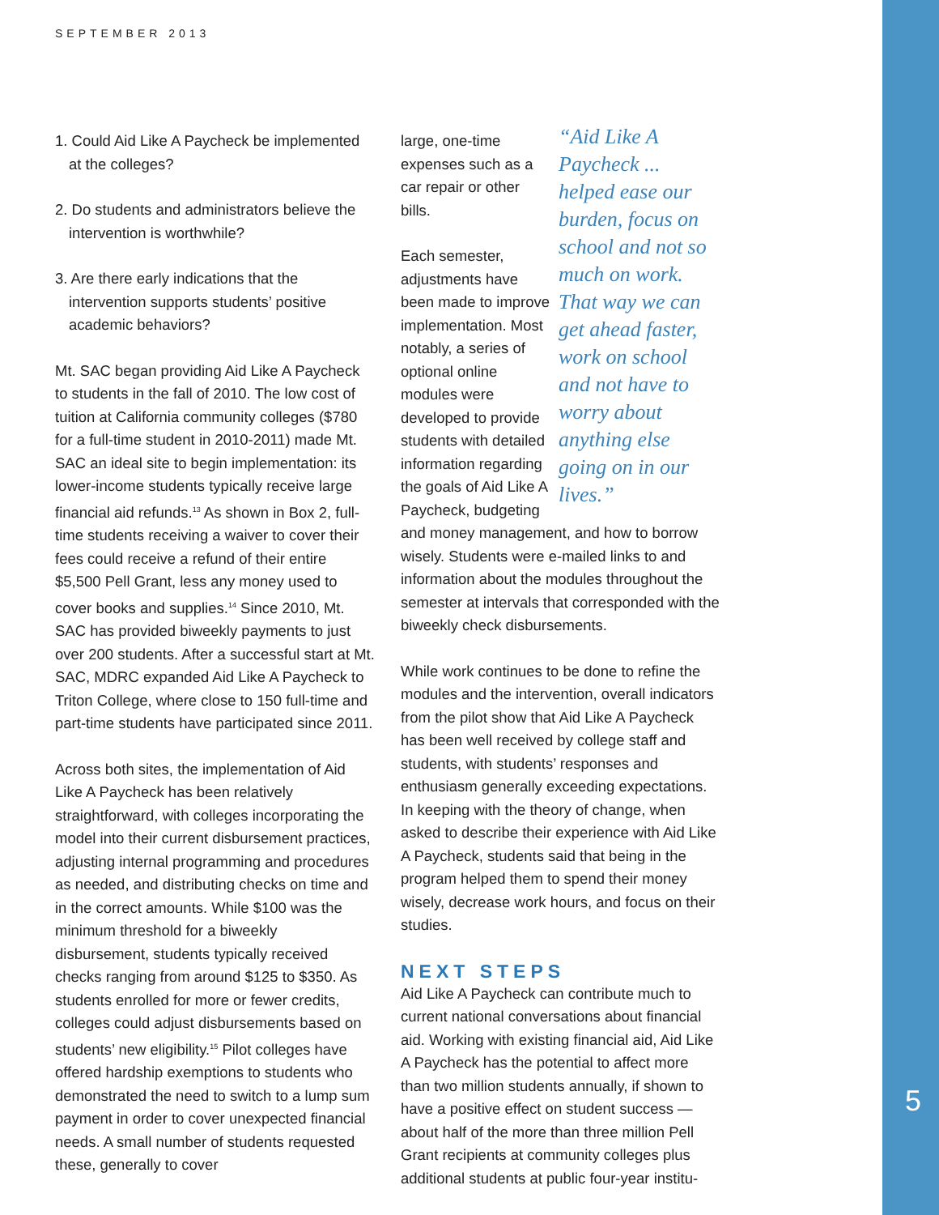SEPTEMBER 2013
1. Could Aid Like A Paycheck be implemented at the colleges?
2. Do students and administrators believe the intervention is worthwhile?
3. Are there early indications that the intervention supports students’ positive academic behaviors?
Mt. SAC began providing Aid Like A Paycheck to students in the fall of 2010. The low cost of tuition at California community colleges ($780 for a full-time student in 2010-2011) made Mt. SAC an ideal site to begin implementation: its lower-income students typically receive large financial aid refunds.<sup>13</sup> As shown in Box 2, full-time students receiving a waiver to cover their fees could receive a refund of their entire $5,500 Pell Grant, less any money used to cover books and supplies.<sup>14</sup> Since 2010, Mt. SAC has provided biweekly payments to just over 200 students. After a successful start at Mt. SAC, MDRC expanded Aid Like A Paycheck to Triton College, where close to 150 full-time and part-time students have participated since 2011.
Across both sites, the implementation of Aid Like A Paycheck has been relatively straightforward, with colleges incorporating the model into their current disbursement practices, adjusting internal programming and procedures as needed, and distributing checks on time and in the correct amounts. While $100 was the minimum threshold for a biweekly disbursement, students typically received checks ranging from around $125 to $350. As students enrolled for more or fewer credits, colleges could adjust disbursements based on students’ new eligibility.<sup>15</sup> Pilot colleges have offered hardship exemptions to students who demonstrated the need to switch to a lump sum payment in order to cover unexpected financial needs. A small number of students requested these, generally to cover
“Aid Like A Paycheck ... helped ease our burden, focus on school and not so much on work. That way we can get ahead faster, work on school and not have to worry about anything else going on in our lives.”
large, one-time expenses such as a car repair or other bills.
Each semester, adjustments have been made to improve implementation. Most notably, a series of optional online modules were developed to provide students with detailed information regarding the goals of Aid Like A Paycheck, budgeting and money management, and how to borrow wisely. Students were e-mailed links to and information about the modules throughout the semester at intervals that corresponded with the biweekly check disbursements.
While work continues to be done to refine the modules and the intervention, overall indicators from the pilot show that Aid Like A Paycheck has been well received by college staff and students, with students’ responses and enthusiasm generally exceeding expectations. In keeping with the theory of change, when asked to describe their experience with Aid Like A Paycheck, students said that being in the program helped them to spend their money wisely, decrease work hours, and focus on their studies.
NEXT STEPS
Aid Like A Paycheck can contribute much to current national conversations about financial aid. Working with existing financial aid, Aid Like A Paycheck has the potential to affect more than two million students annually, if shown to have a positive effect on student success — about half of the more than three million Pell Grant recipients at community colleges plus additional students at public four-year institu-
5